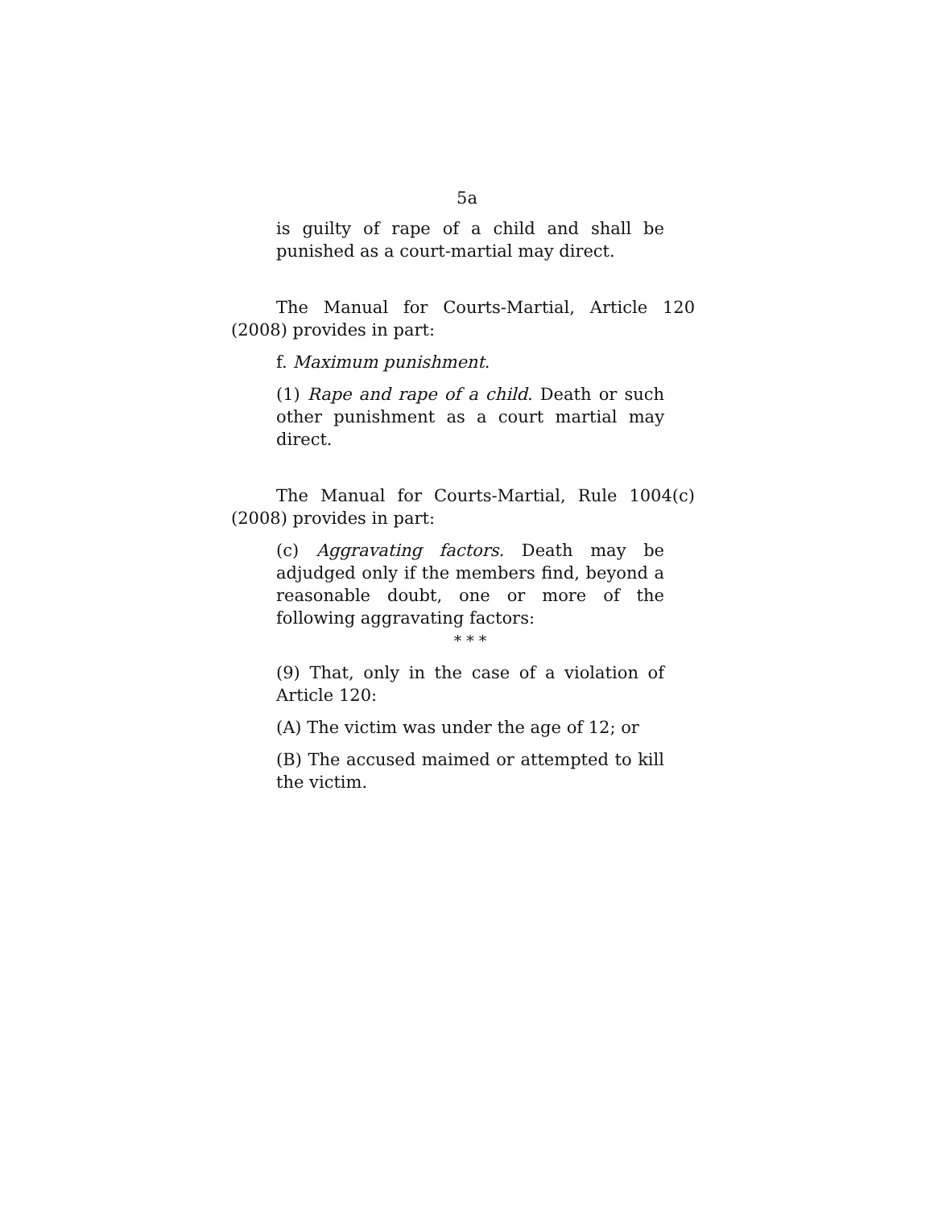5a
is guilty of rape of a child and shall be punished as a court-martial may direct.
The Manual for Courts-Martial, Article 120 (2008) provides in part:
f. Maximum punishment.
(1) Rape and rape of a child. Death or such other punishment as a court martial may direct.
The Manual for Courts-Martial, Rule 1004(c) (2008) provides in part:
(c) Aggravating factors. Death may be adjudged only if the members find, beyond a reasonable doubt, one or more of the following aggravating factors:
* * *
(9) That, only in the case of a violation of Article 120:
(A) The victim was under the age of 12; or
(B) The accused maimed or attempted to kill the victim.